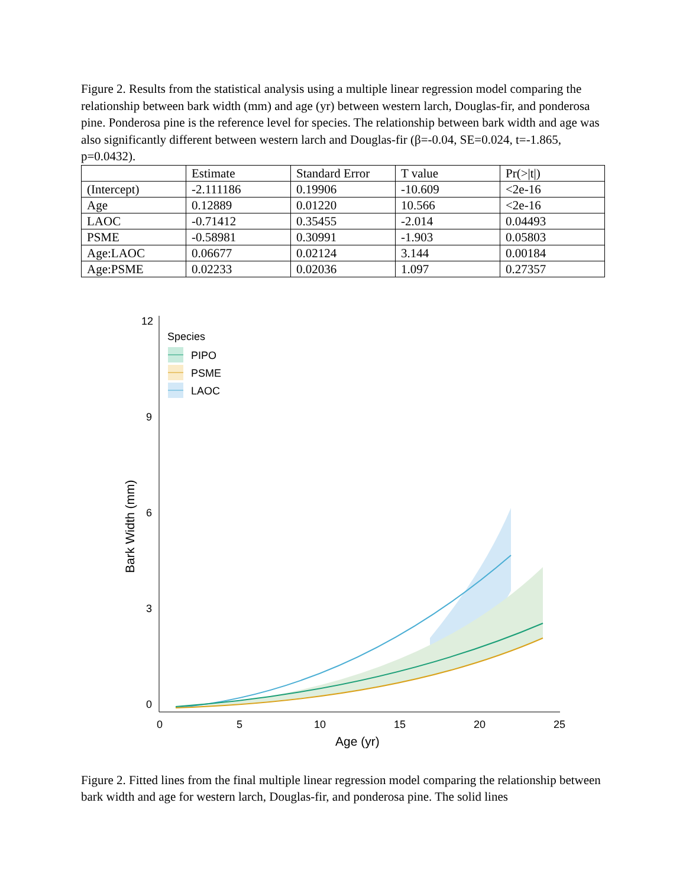Figure 2. Results from the statistical analysis using a multiple linear regression model comparing the relationship between bark width (mm) and age (yr) between western larch, Douglas-fir, and ponderosa pine. Ponderosa pine is the reference level for species. The relationship between bark width and age was also significantly different between western larch and Douglas-fir (β=-0.04, SE=0.024, t=-1.865, p=0.0432).
| | Estimate | Standard Error | T value | Pr(>/t/) |
| (Intercept) | -2.111186 | 0.19906 | -10.609 | <2e-16 |
| Age | 0.12889 | 0.01220 | 10.566 | <2e-16 |
| LAOC | -0.71412 | 0.35455 | -2.014 | 0.04493 |
| PSME | -0.58981 | 0.30991 | -1.903 | 0.05803 |
| Age:LAOC | 0.06677 | 0.02124 | 3.144 | 0.00184 |
| Age:PSME | 0.02233 | 0.02036 | 1.097 | 0.27357 |
12
9
6
3
0
0
5
10
15
20
25
Age (yr)
Bark Width (mm)
Species
PIPO
PSME
LAOC
Figure 2. Fitted lines from the final multiple linear regression model comparing the relationship between bark width and age for western larch, Douglas-fir, and ponderosa pine. The solid lines